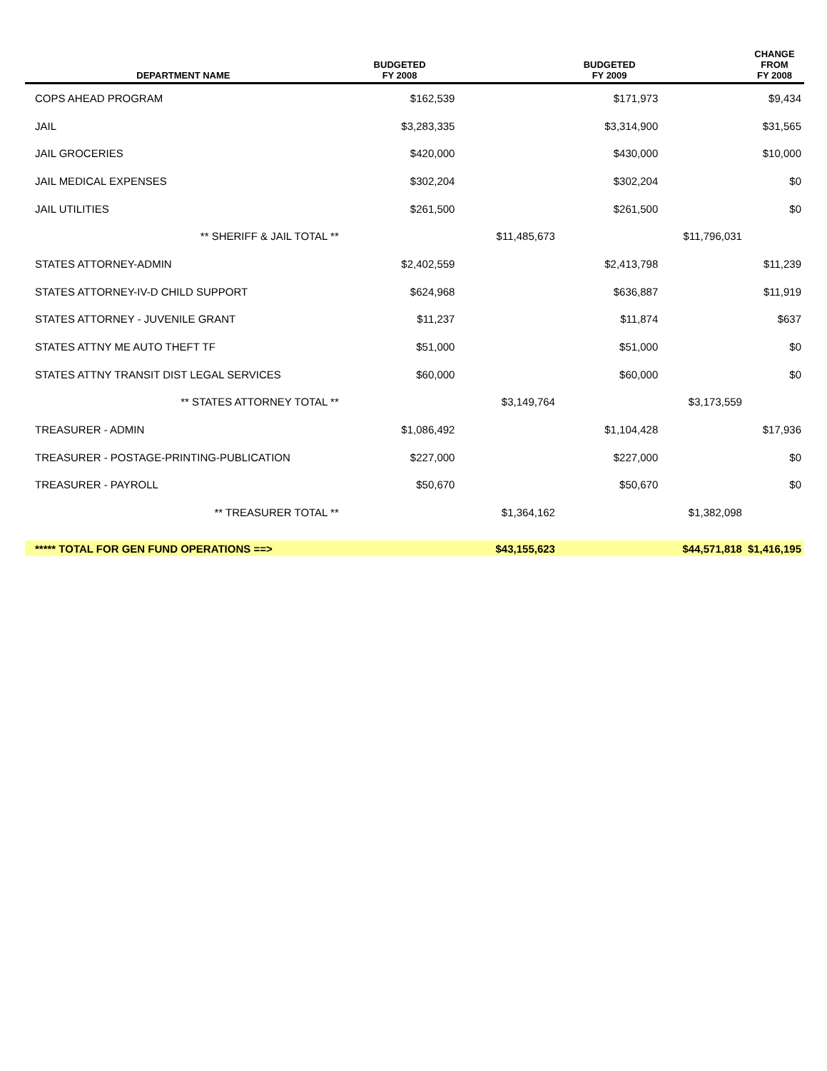| DEPARTMENT NAME | BUDGETED FY 2008 | | BUDGETED FY 2009 | | CHANGE FROM FY 2008 |
| --- | --- | --- | --- | --- | --- |
| COPS AHEAD PROGRAM | $162,539 | | $171,973 | | $9,434 |
| JAIL | $3,283,335 | | $3,314,900 | | $31,565 |
| JAIL GROCERIES | $420,000 | | $430,000 | | $10,000 |
| JAIL MEDICAL EXPENSES | $302,204 | | $302,204 | | $0 |
| JAIL UTILITIES | $261,500 | | $261,500 | | $0 |
| ** SHERIFF & JAIL TOTAL ** | | $11,485,673 | | $11,796,031 | |
| STATES ATTORNEY-ADMIN | $2,402,559 | | $2,413,798 | | $11,239 |
| STATES ATTORNEY-IV-D CHILD SUPPORT | $624,968 | | $636,887 | | $11,919 |
| STATES ATTORNEY - JUVENILE GRANT | $11,237 | | $11,874 | | $637 |
| STATES ATTNY ME AUTO THEFT TF | $51,000 | | $51,000 | | $0 |
| STATES ATTNY TRANSIT DIST LEGAL SERVICES | $60,000 | | $60,000 | | $0 |
| ** STATES ATTORNEY TOTAL ** | | $3,149,764 | | $3,173,559 | |
| TREASURER - ADMIN | $1,086,492 | | $1,104,428 | | $17,936 |
| TREASURER - POSTAGE-PRINTING-PUBLICATION | $227,000 | | $227,000 | | $0 |
| TREASURER - PAYROLL | $50,670 | | $50,670 | | $0 |
| ** TREASURER TOTAL ** | | $1,364,162 | | $1,382,098 | |
| ***** TOTAL FOR GEN FUND OPERATIONS ==> | | $43,155,623 | | $44,571,818 | $1,416,195 |